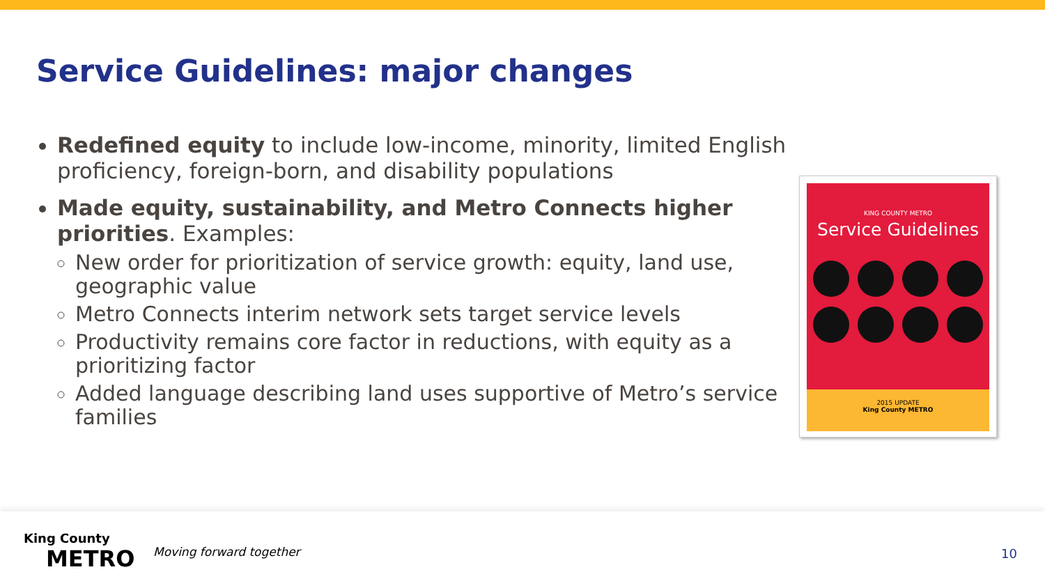Service Guidelines: major changes
Redefined equity to include low-income, minority, limited English proficiency, foreign-born, and disability populations
Made equity, sustainability, and Metro Connects higher priorities. Examples:
New order for prioritization of service growth: equity, land use, geographic value
Metro Connects interim network sets target service levels
Productivity remains core factor in reductions, with equity as a prioritizing factor
Added language describing land uses supportive of Metro’s service families
KING COUNTY METRO
Service Guidelines
2015 UPDATE
King County METRO
King County
METRO
Moving forward together 10